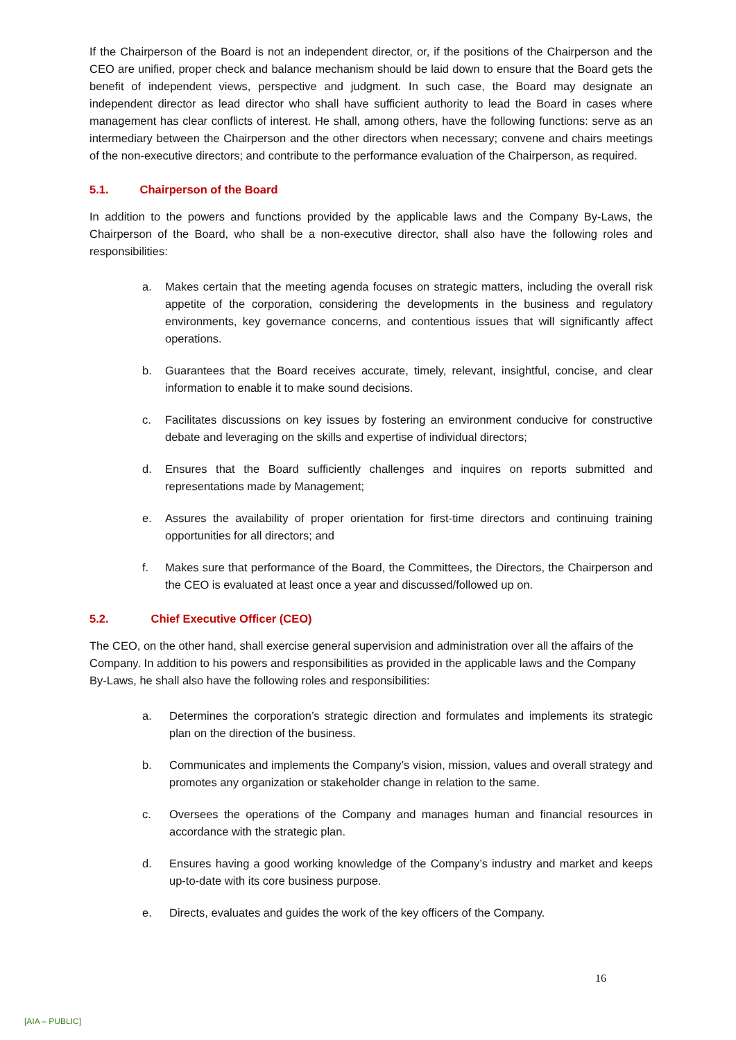If the Chairperson of the Board is not an independent director, or, if the positions of the Chairperson and the CEO are unified, proper check and balance mechanism should be laid down to ensure that the Board gets the benefit of independent views, perspective and judgment. In such case, the Board may designate an independent director as lead director who shall have sufficient authority to lead the Board in cases where management has clear conflicts of interest. He shall, among others, have the following functions: serve as an intermediary between the Chairperson and the other directors when necessary; convene and chairs meetings of the non-executive directors; and contribute to the performance evaluation of the Chairperson, as required.
5.1. Chairperson of the Board
In addition to the powers and functions provided by the applicable laws and the Company By-Laws, the Chairperson of the Board, who shall be a non-executive director, shall also have the following roles and responsibilities:
a. Makes certain that the meeting agenda focuses on strategic matters, including the overall risk appetite of the corporation, considering the developments in the business and regulatory environments, key governance concerns, and contentious issues that will significantly affect operations.
b. Guarantees that the Board receives accurate, timely, relevant, insightful, concise, and clear information to enable it to make sound decisions.
c. Facilitates discussions on key issues by fostering an environment conducive for constructive debate and leveraging on the skills and expertise of individual directors;
d. Ensures that the Board sufficiently challenges and inquires on reports submitted and representations made by Management;
e. Assures the availability of proper orientation for first-time directors and continuing training opportunities for all directors; and
f. Makes sure that performance of the Board, the Committees, the Directors, the Chairperson and the CEO is evaluated at least once a year and discussed/followed up on.
5.2. Chief Executive Officer (CEO)
The CEO, on the other hand, shall exercise general supervision and administration over all the affairs of the Company. In addition to his powers and responsibilities as provided in the applicable laws and the Company By-Laws, he shall also have the following roles and responsibilities:
a. Determines the corporation’s strategic direction and formulates and implements its strategic plan on the direction of the business.
b. Communicates and implements the Company’s vision, mission, values and overall strategy and promotes any organization or stakeholder change in relation to the same.
c. Oversees the operations of the Company and manages human and financial resources in accordance with the strategic plan.
d. Ensures having a good working knowledge of the Company’s industry and market and keeps up-to-date with its core business purpose.
e. Directs, evaluates and guides the work of the key officers of the Company.
16
[AIA – PUBLIC]